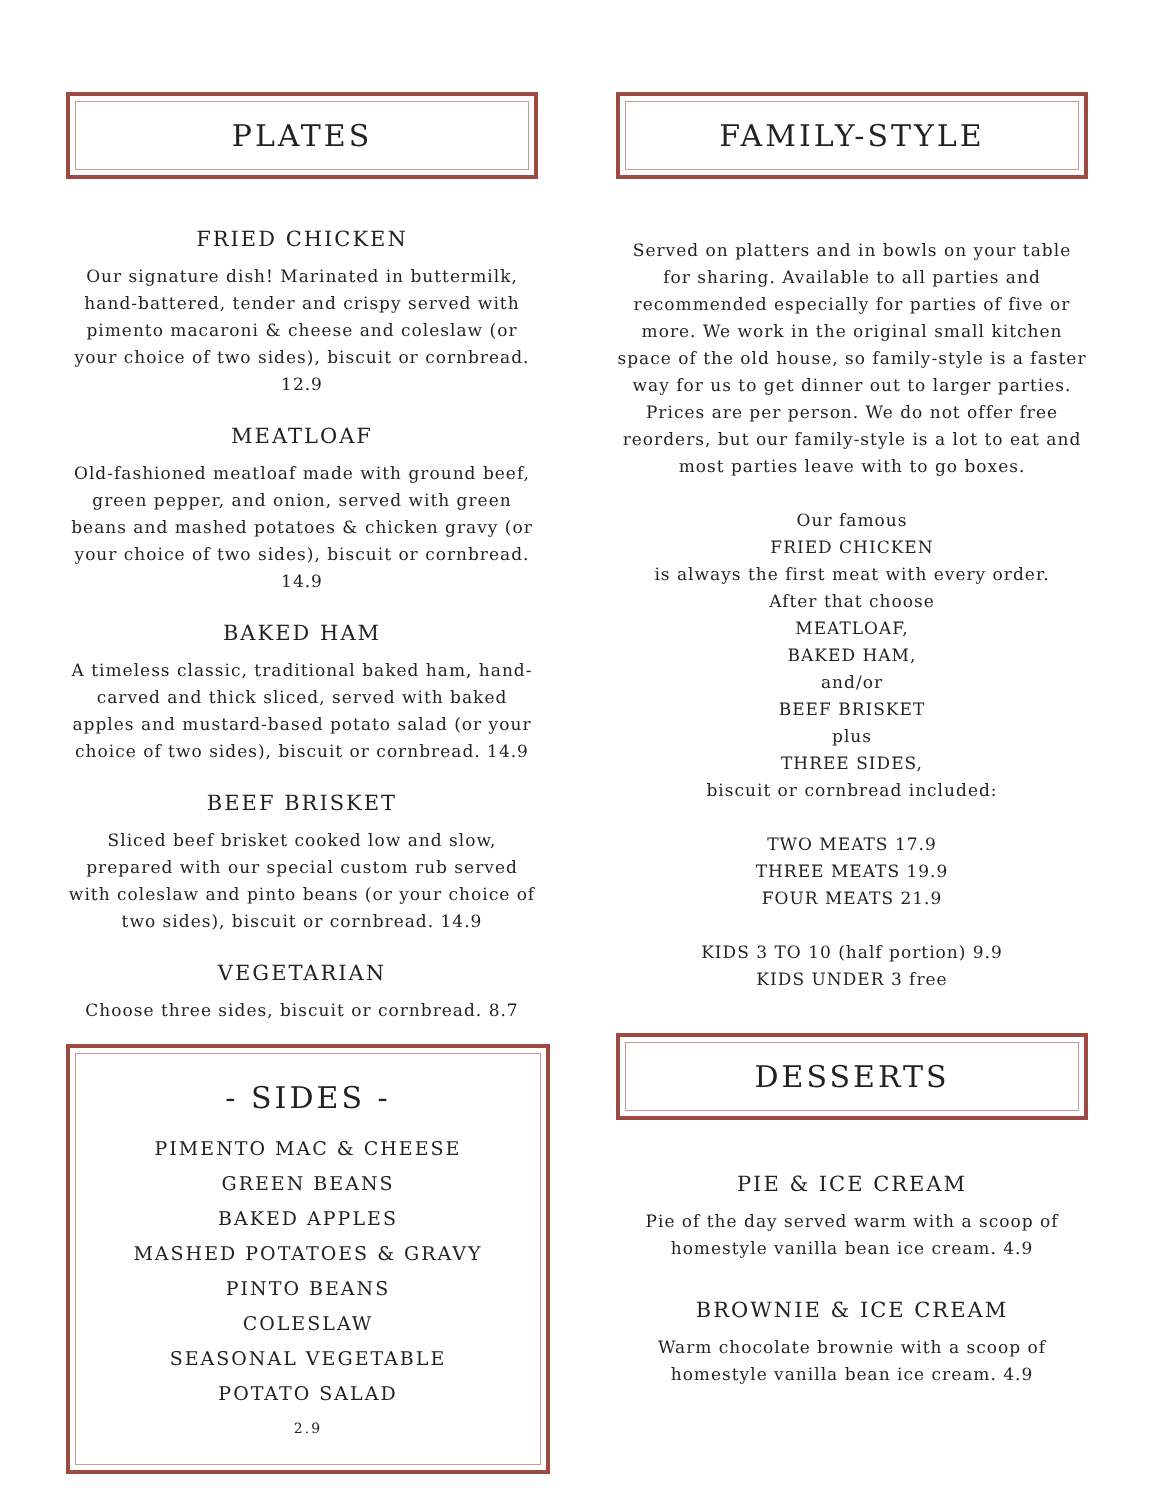PLATES
FRIED CHICKEN
Our signature dish! Marinated in buttermilk, hand-battered, tender and crispy served with pimento macaroni & cheese and coleslaw (or your choice of two sides), biscuit or cornbread. 12.9
MEATLOAF
Old-fashioned meatloaf made with ground beef, green pepper, and onion, served with green beans and mashed potatoes & chicken gravy (or your choice of two sides), biscuit or cornbread. 14.9
BAKED HAM
A timeless classic, traditional baked ham, hand-carved and thick sliced, served with baked apples and mustard-based potato salad (or your choice of two sides), biscuit or cornbread. 14.9
BEEF BRISKET
Sliced beef brisket cooked low and slow, prepared with our special custom rub served with coleslaw and pinto beans (or your choice of two sides), biscuit or cornbread. 14.9
VEGETARIAN
Choose three sides, biscuit or cornbread. 8.7
- SIDES -
PIMENTO MAC & CHEESE
GREEN BEANS
BAKED APPLES
MASHED POTATOES & GRAVY
PINTO BEANS
COLESLAW
SEASONAL VEGETABLE
POTATO SALAD
2.9
FAMILY-STYLE
Served on platters and in bowls on your table for sharing. Available to all parties and recommended especially for parties of five or more. We work in the original small kitchen space of the old house, so family-style is a faster way for us to get dinner out to larger parties. Prices are per person. We do not offer free reorders, but our family-style is a lot to eat and most parties leave with to go boxes.
Our famous
FRIED CHICKEN
is always the first meat with every order.
After that choose
MEATLOAF,
BAKED HAM,
and/or
BEEF BRISKET
plus
THREE SIDES,
biscuit or cornbread included:
TWO MEATS 17.9
THREE MEATS 19.9
FOUR MEATS 21.9
KIDS 3 TO 10 (half portion) 9.9
KIDS UNDER 3 free
DESSERTS
PIE & ICE CREAM
Pie of the day served warm with a scoop of homestyle vanilla bean ice cream. 4.9
BROWNIE & ICE CREAM
Warm chocolate brownie with a scoop of homestyle vanilla bean ice cream. 4.9